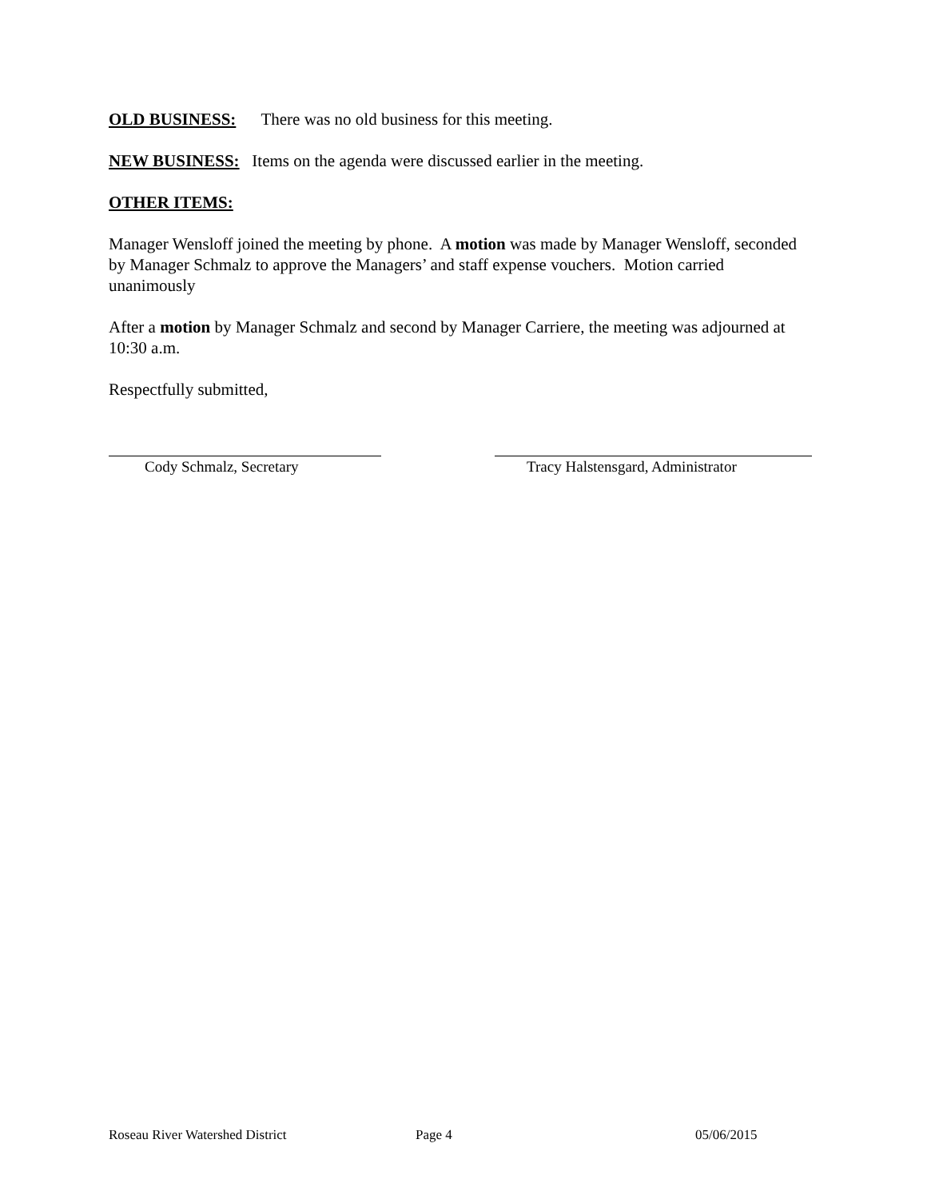OLD BUSINESS: There was no old business for this meeting.
NEW BUSINESS: Items on the agenda were discussed earlier in the meeting.
OTHER ITEMS:
Manager Wensloff joined the meeting by phone. A motion was made by Manager Wensloff, seconded by Manager Schmalz to approve the Managers’ and staff expense vouchers. Motion carried unanimously
After a motion by Manager Schmalz and second by Manager Carriere, the meeting was adjourned at 10:30 a.m.
Respectfully submitted,
Cody Schmalz, Secretary Tracy Halstensgard, Administrator
Roseau River Watershed District Page 4 05/06/2015